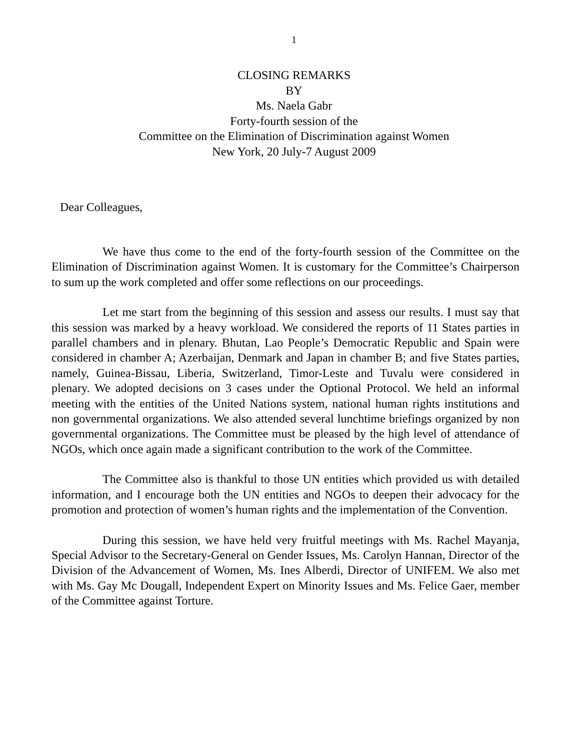1
CLOSING REMARKS
BY
Ms. Naela Gabr
Forty-fourth session of the
Committee on the Elimination of Discrimination against Women
New York, 20 July-7 August 2009
Dear Colleagues,
We have thus come to the end of the forty-fourth session of the Committee on the Elimination of Discrimination against Women. It is customary for the Committee’s Chairperson to sum up the work completed and offer some reflections on our proceedings.
Let me start from the beginning of this session and assess our results. I must say that this session was marked by a heavy workload. We considered the reports of 11 States parties in parallel chambers and in plenary. Bhutan, Lao People’s Democratic Republic and Spain were considered in chamber A; Azerbaijan, Denmark and Japan in chamber B; and five States parties, namely, Guinea-Bissau, Liberia, Switzerland, Timor-Leste and Tuvalu were considered in plenary. We adopted decisions on 3 cases under the Optional Protocol. We held an informal meeting with the entities of the United Nations system, national human rights institutions and non governmental organizations. We also attended several lunchtime briefings organized by non governmental organizations. The Committee must be pleased by the high level of attendance of NGOs, which once again made a significant contribution to the work of the Committee.
The Committee also is thankful to those UN entities which provided us with detailed information, and I encourage both the UN entities and NGOs to deepen their advocacy for the promotion and protection of women’s human rights and the implementation of the Convention.
During this session, we have held very fruitful meetings with Ms. Rachel Mayanja, Special Advisor to the Secretary-General on Gender Issues, Ms. Carolyn Hannan, Director of the Division of the Advancement of Women, Ms. Ines Alberdi, Director of UNIFEM. We also met with Ms. Gay Mc Dougall, Independent Expert on Minority Issues and Ms. Felice Gaer, member of the Committee against Torture.